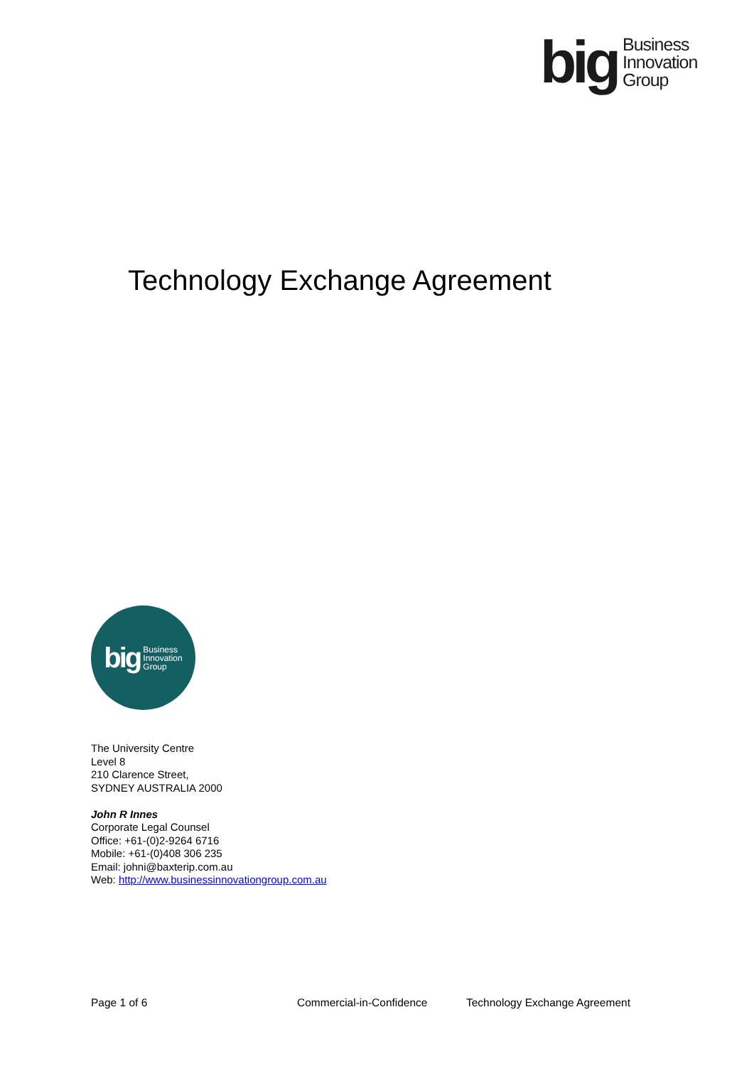big Business
Innovation
Group
Technology Exchange Agreement
big Business
Innovation
Group
The University Centre
Level 8
210 Clarence Street,
SYDNEY AUSTRALIA 2000
John R Innes
Corporate Legal Counsel
Office: +61-(0)2-9264 6716
Mobile: +61-(0)408 306 235
Email: johni@baxterip.com.au
Web: http://www.businessinnovationgroup.com.au
Page 1 of 6 Commercial-in-Confidence Technology Exchange Agreement